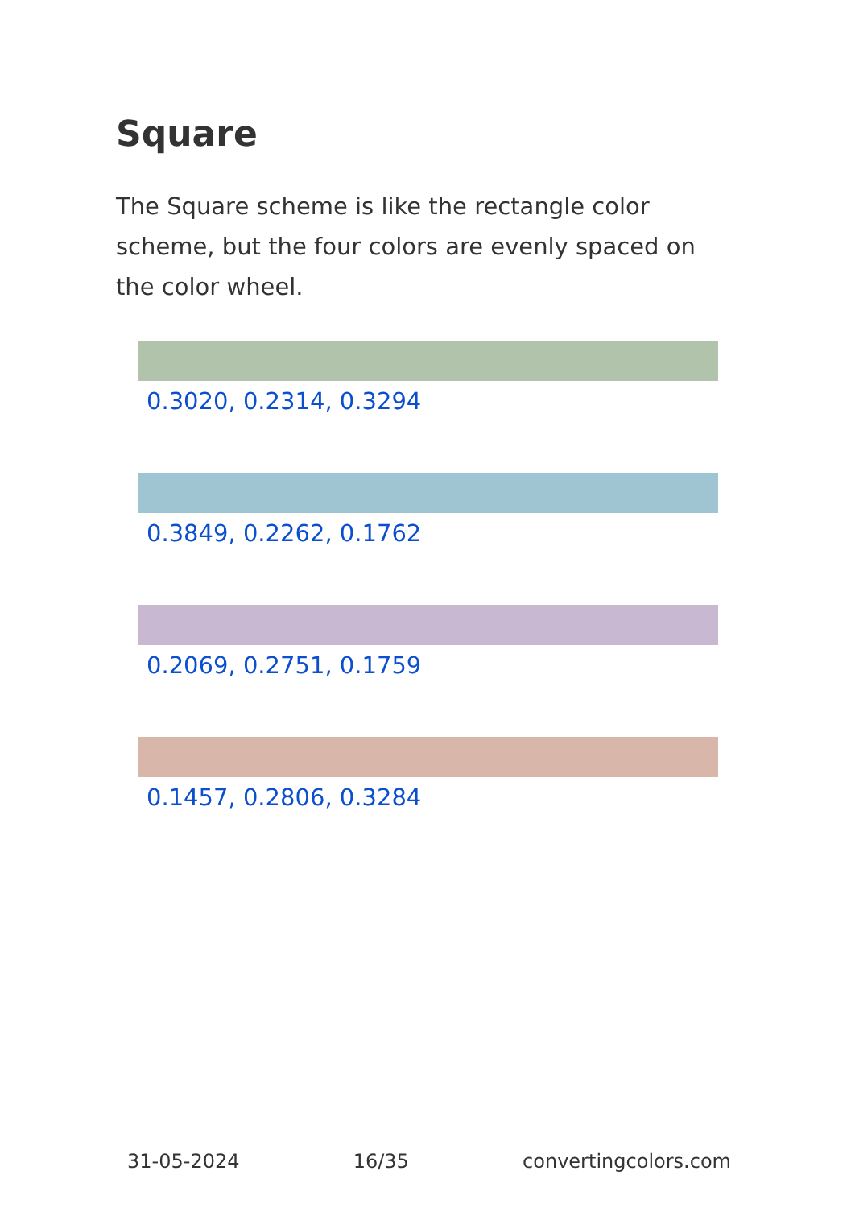Square
The Square scheme is like the rectangle color scheme, but the four colors are evenly spaced on the color wheel.
0.3020, 0.2314, 0.3294
0.3849, 0.2262, 0.1762
0.2069, 0.2751, 0.1759
0.1457, 0.2806, 0.3284
31-05-2024 16/35 convertingcolors.com